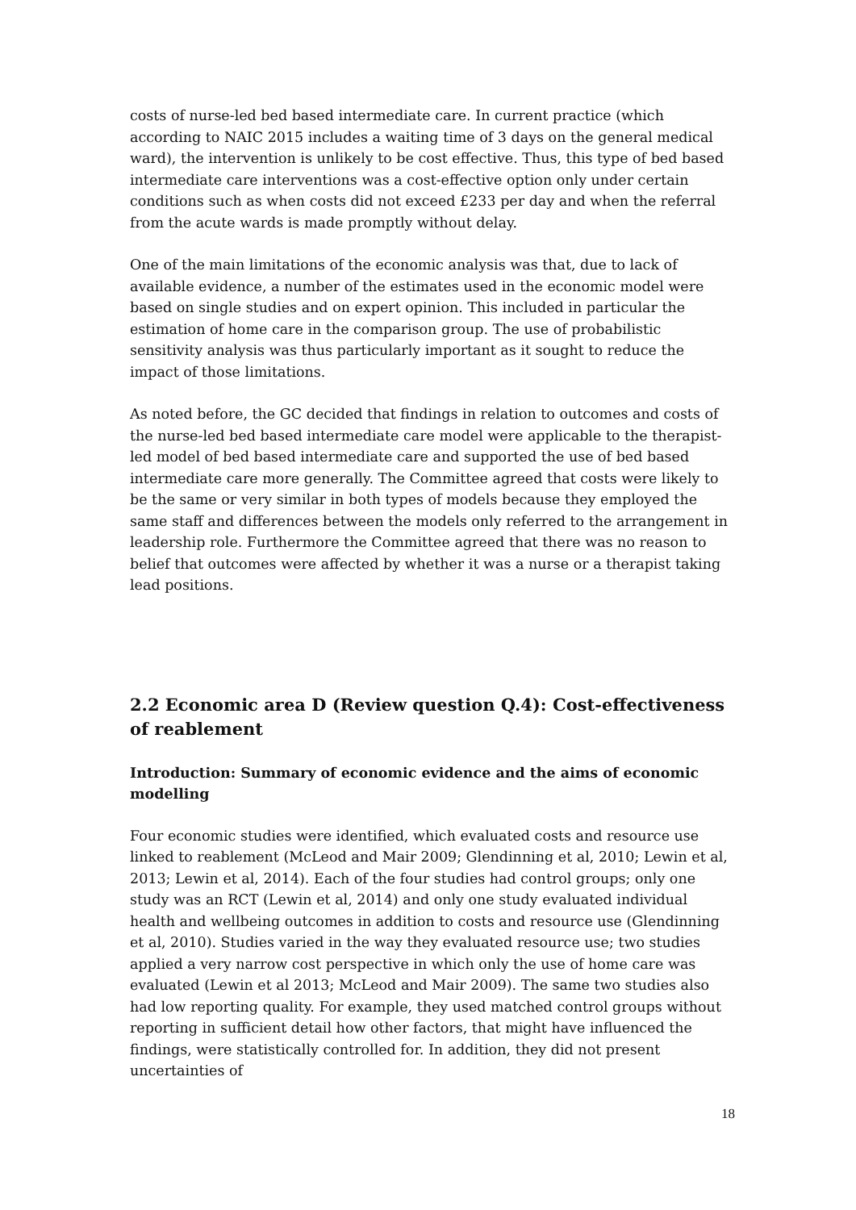costs of nurse-led bed based intermediate care. In current practice (which according to NAIC 2015 includes a waiting time of 3 days on the general medical ward), the intervention is unlikely to be cost effective. Thus, this type of bed based intermediate care interventions was a cost-effective option only under certain conditions such as when costs did not exceed £233 per day and when the referral from the acute wards is made promptly without delay.
One of the main limitations of the economic analysis was that, due to lack of available evidence, a number of the estimates used in the economic model were based on single studies and on expert opinion. This included in particular the estimation of home care in the comparison group. The use of probabilistic sensitivity analysis was thus particularly important as it sought to reduce the impact of those limitations.
As noted before, the GC decided that findings in relation to outcomes and costs of the nurse-led bed based intermediate care model were applicable to the therapist-led model of bed based intermediate care and supported the use of bed based intermediate care more generally. The Committee agreed that costs were likely to be the same or very similar in both types of models because they employed the same staff and differences between the models only referred to the arrangement in leadership role. Furthermore the Committee agreed that there was no reason to belief that outcomes were affected by whether it was a nurse or a therapist taking lead positions.
2.2 Economic area D (Review question Q.4): Cost-effectiveness of reablement
Introduction: Summary of economic evidence and the aims of economic modelling
Four economic studies were identified, which evaluated costs and resource use linked to reablement (McLeod and Mair 2009; Glendinning et al, 2010; Lewin et al, 2013; Lewin et al, 2014). Each of the four studies had control groups; only one study was an RCT (Lewin et al, 2014) and only one study evaluated individual health and wellbeing outcomes in addition to costs and resource use (Glendinning et al, 2010). Studies varied in the way they evaluated resource use; two studies applied a very narrow cost perspective in which only the use of home care was evaluated (Lewin et al 2013; McLeod and Mair 2009). The same two studies also had low reporting quality. For example, they used matched control groups without reporting in sufficient detail how other factors, that might have influenced the findings, were statistically controlled for. In addition, they did not present uncertainties of
18